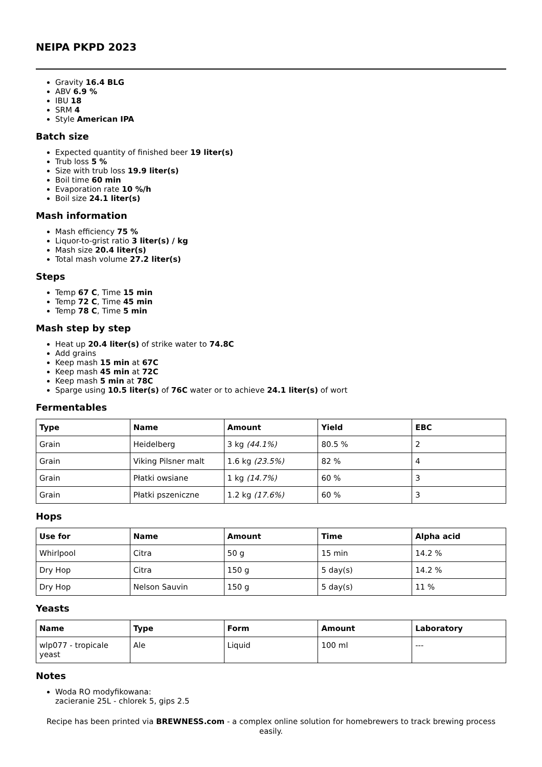NEIPA PKPD 2023
Gravity 16.4 BLG
ABV 6.9 %
IBU 18
SRM 4
Style American IPA
Batch size
Expected quantity of finished beer 19 liter(s)
Trub loss 5 %
Size with trub loss 19.9 liter(s)
Boil time 60 min
Evaporation rate 10 %/h
Boil size 24.1 liter(s)
Mash information
Mash efficiency 75 %
Liquor-to-grist ratio 3 liter(s) / kg
Mash size 20.4 liter(s)
Total mash volume 27.2 liter(s)
Steps
Temp 67 C, Time 15 min
Temp 72 C, Time 45 min
Temp 78 C, Time 5 min
Mash step by step
Heat up 20.4 liter(s) of strike water to 74.8C
Add grains
Keep mash 15 min at 67C
Keep mash 45 min at 72C
Keep mash 5 min at 78C
Sparge using 10.5 liter(s) of 76C water or to achieve 24.1 liter(s) of wort
Fermentables
| Type | Name | Amount | Yield | EBC |
| --- | --- | --- | --- | --- |
| Grain | Heidelberg | 3 kg (44.1%) | 80.5 % | 2 |
| Grain | Viking Pilsner malt | 1.6 kg (23.5%) | 82 % | 4 |
| Grain | Płatki owsiane | 1 kg (14.7%) | 60 % | 3 |
| Grain | Płatki pszeniczne | 1.2 kg (17.6%) | 60 % | 3 |
Hops
| Use for | Name | Amount | Time | Alpha acid |
| --- | --- | --- | --- | --- |
| Whirlpool | Citra | 50 g | 15 min | 14.2 % |
| Dry Hop | Citra | 150 g | 5 day(s) | 14.2 % |
| Dry Hop | Nelson Sauvin | 150 g | 5 day(s) | 11 % |
Yeasts
| Name | Type | Form | Amount | Laboratory |
| --- | --- | --- | --- | --- |
| wlp077 - tropicale yeast | Ale | Liquid | 100 ml | --- |
Notes
Woda RO modyfikowana:
zacieranie 25L - chlorek 5, gips 2.5
Recipe has been printed via BREWNESS.com - a complex online solution for homebrewers to track brewing process easily.